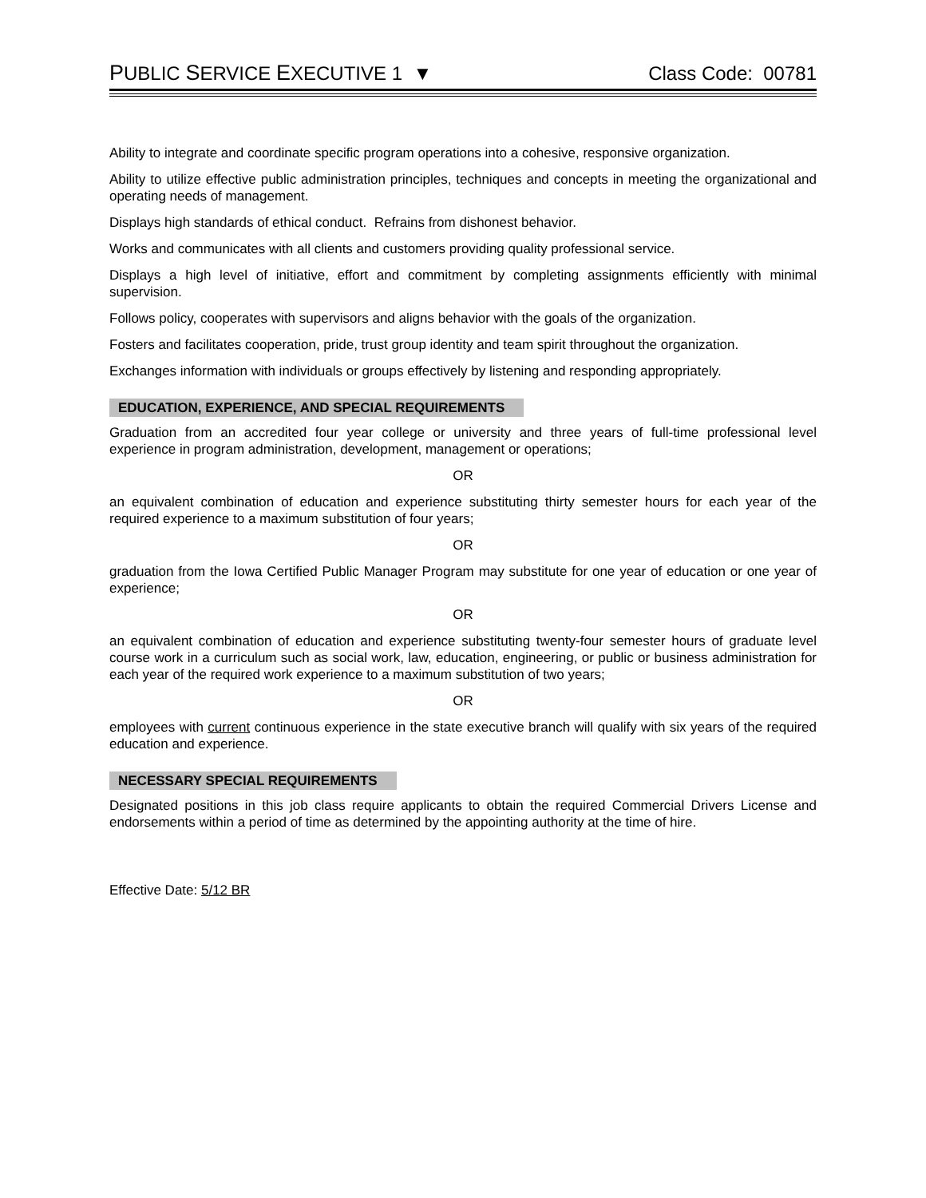PUBLIC SERVICE EXECUTIVE 1 ▼
Class Code: 00781
Ability to integrate and coordinate specific program operations into a cohesive, responsive organization.
Ability to utilize effective public administration principles, techniques and concepts in meeting the organizational and operating needs of management.
Displays high standards of ethical conduct. Refrains from dishonest behavior.
Works and communicates with all clients and customers providing quality professional service.
Displays a high level of initiative, effort and commitment by completing assignments efficiently with minimal supervision.
Follows policy, cooperates with supervisors and aligns behavior with the goals of the organization.
Fosters and facilitates cooperation, pride, trust group identity and team spirit throughout the organization.
Exchanges information with individuals or groups effectively by listening and responding appropriately.
EDUCATION, EXPERIENCE, AND SPECIAL REQUIREMENTS
Graduation from an accredited four year college or university and three years of full-time professional level experience in program administration, development, management or operations;
OR
an equivalent combination of education and experience substituting thirty semester hours for each year of the required experience to a maximum substitution of four years;
OR
graduation from the Iowa Certified Public Manager Program may substitute for one year of education or one year of experience;
OR
an equivalent combination of education and experience substituting twenty-four semester hours of graduate level course work in a curriculum such as social work, law, education, engineering, or public or business administration for each year of the required work experience to a maximum substitution of two years;
OR
employees with current continuous experience in the state executive branch will qualify with six years of the required education and experience.
NECESSARY SPECIAL REQUIREMENTS
Designated positions in this job class require applicants to obtain the required Commercial Drivers License and endorsements within a period of time as determined by the appointing authority at the time of hire.
Effective Date: 5/12 BR